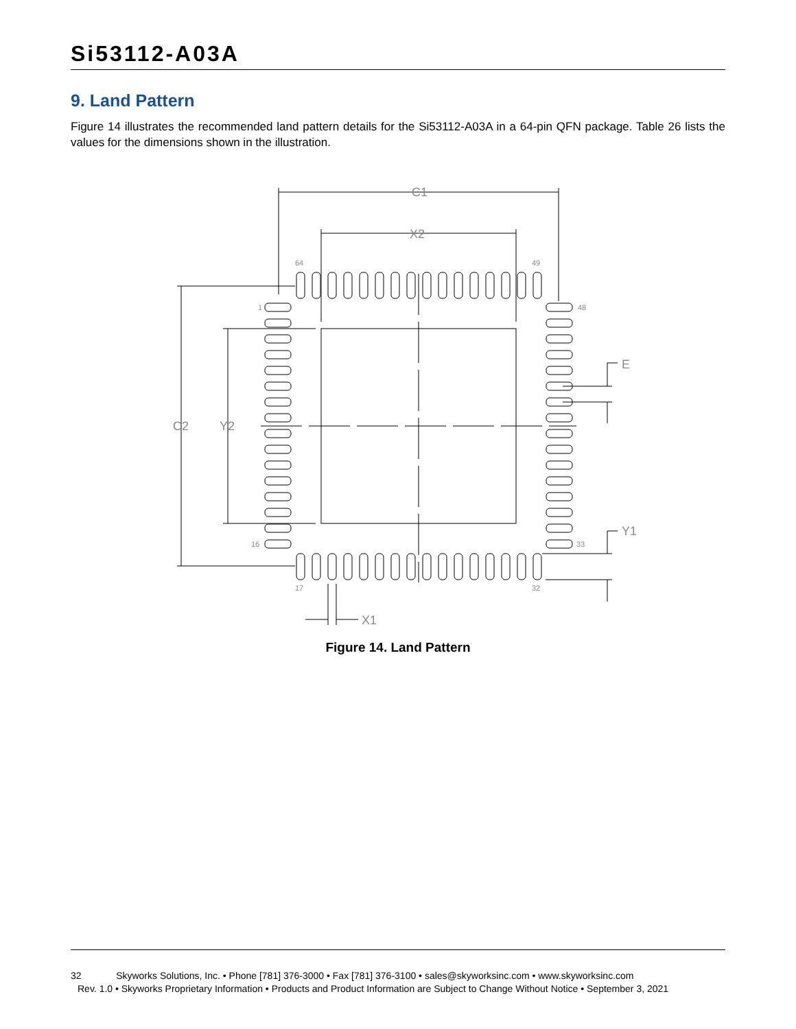Si53112-A03A
9. Land Pattern
Figure 14 illustrates the recommended land pattern details for the Si53112-A03A in a 64-pin QFN package. Table 26 lists the values for the dimensions shown in the illustration.
C1
X2
C2
Y2
64
49
1
48
16
33
17
32
E
Y1
X1
Figure 14. Land Pattern
32 Skyworks Solutions, Inc. • Phone [781] 376-3000 • Fax [781] 376-3100 • sales@skyworksinc.com • www.skyworksinc.com
Rev. 1.0 • Skyworks Proprietary Information • Products and Product Information are Subject to Change Without Notice • September 3, 2021